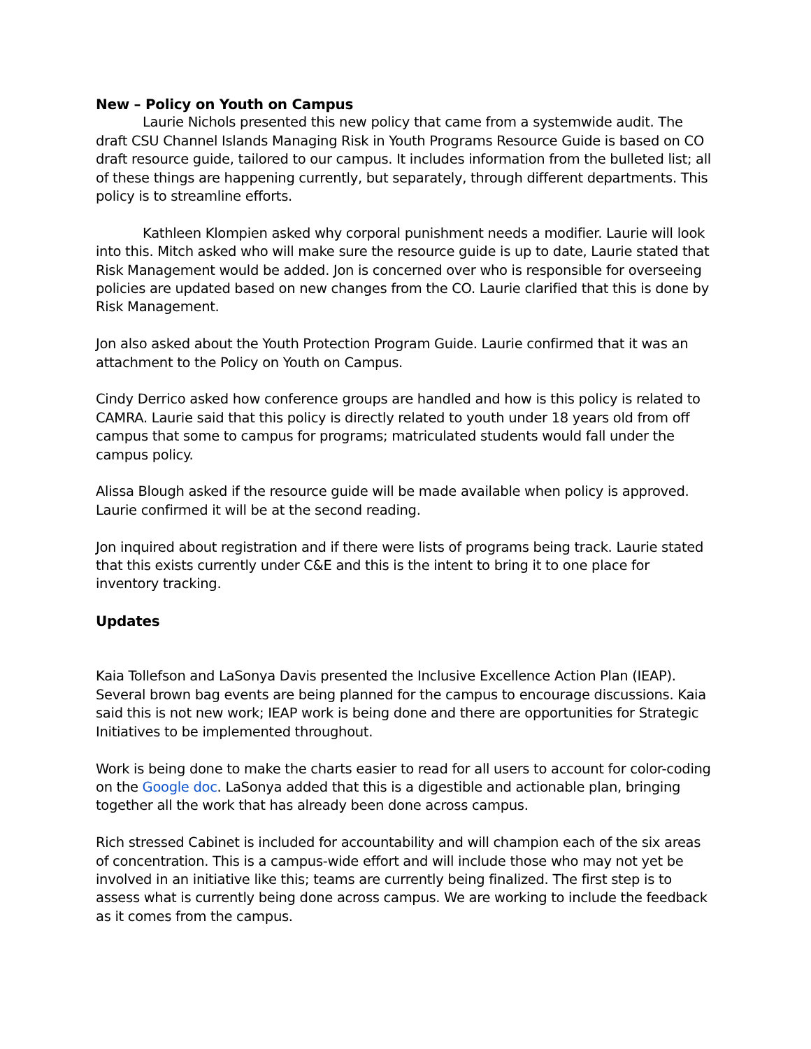New – Policy on Youth on Campus
Laurie Nichols presented this new policy that came from a systemwide audit. The draft CSU Channel Islands Managing Risk in Youth Programs Resource Guide is based on CO draft resource guide, tailored to our campus. It includes information from the bulleted list; all of these things are happening currently, but separately, through different departments. This policy is to streamline efforts.
Kathleen Klompien asked why corporal punishment needs a modifier. Laurie will look into this. Mitch asked who will make sure the resource guide is up to date, Laurie stated that Risk Management would be added. Jon is concerned over who is responsible for overseeing policies are updated based on new changes from the CO. Laurie clarified that this is done by Risk Management.
Jon also asked about the Youth Protection Program Guide. Laurie confirmed that it was an attachment to the Policy on Youth on Campus.
Cindy Derrico asked how conference groups are handled and how is this policy is related to CAMRA. Laurie said that this policy is directly related to youth under 18 years old from off campus that some to campus for programs; matriculated students would fall under the campus policy.
Alissa Blough asked if the resource guide will be made available when policy is approved. Laurie confirmed it will be at the second reading.
Jon inquired about registration and if there were lists of programs being track. Laurie stated that this exists currently under C&E and this is the intent to bring it to one place for inventory tracking.
Updates
Kaia Tollefson and LaSonya Davis presented the Inclusive Excellence Action Plan (IEAP). Several brown bag events are being planned for the campus to encourage discussions. Kaia said this is not new work; IEAP work is being done and there are opportunities for Strategic Initiatives to be implemented throughout.
Work is being done to make the charts easier to read for all users to account for color-coding on the Google doc. LaSonya added that this is a digestible and actionable plan, bringing together all the work that has already been done across campus.
Rich stressed Cabinet is included for accountability and will champion each of the six areas of concentration. This is a campus-wide effort and will include those who may not yet be involved in an initiative like this; teams are currently being finalized. The first step is to assess what is currently being done across campus. We are working to include the feedback as it comes from the campus.